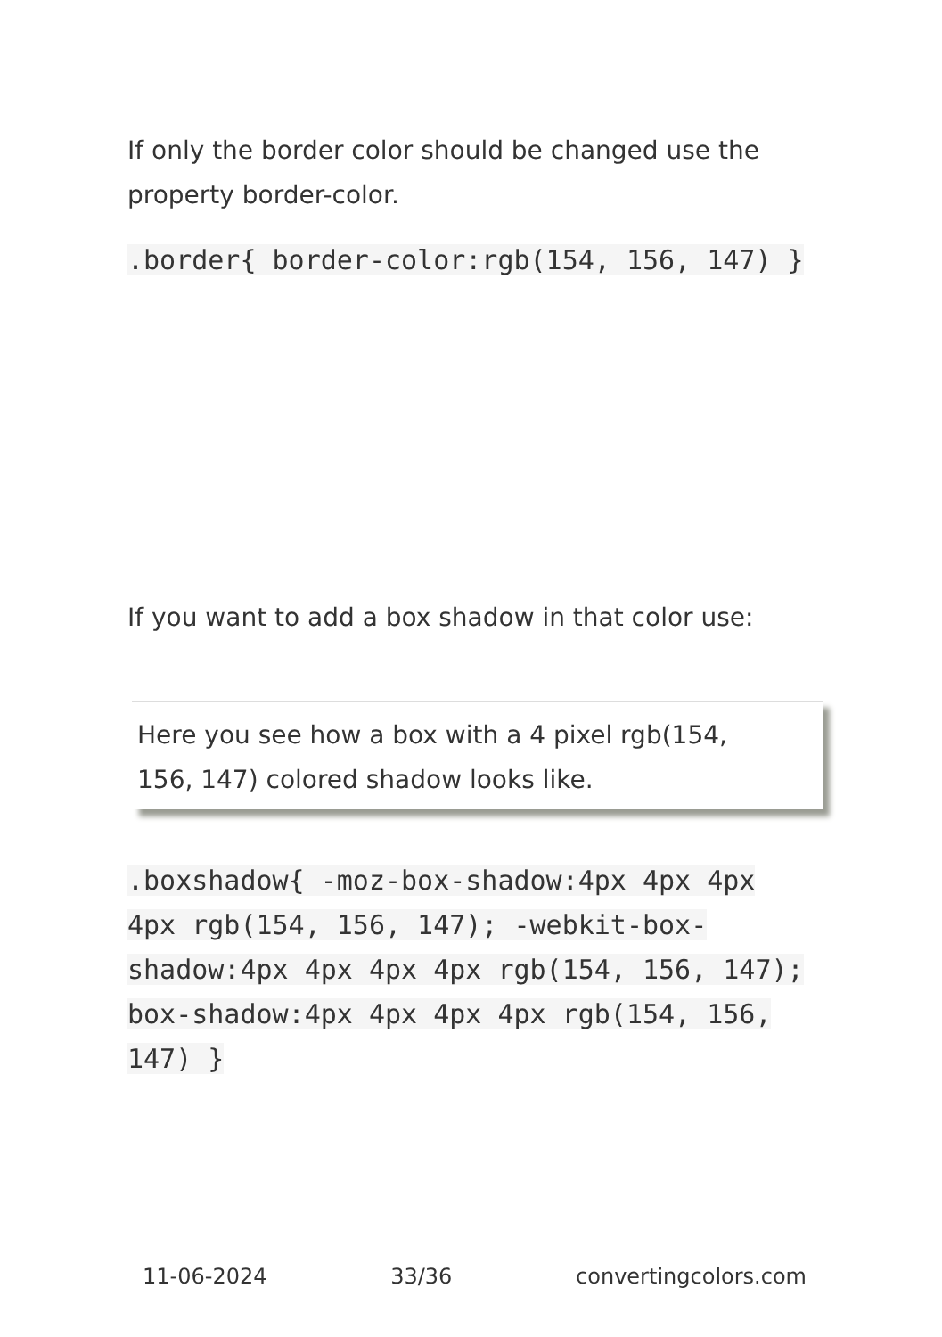If only the border color should be changed use the property border-color.
.border{ border-color:rgb(154, 156, 147) }
If you want to add a box shadow in that color use:
Here you see how a box with a 4 pixel rgb(154, 156, 147) colored shadow looks like.
.boxshadow{ -moz-box-shadow:4px 4px 4px 4px rgb(154, 156, 147); -webkit-box-shadow:4px 4px 4px 4px rgb(154, 156, 147); box-shadow:4px 4px 4px 4px rgb(154, 156, 147) }
11-06-2024 33/36 convertingcolors.com